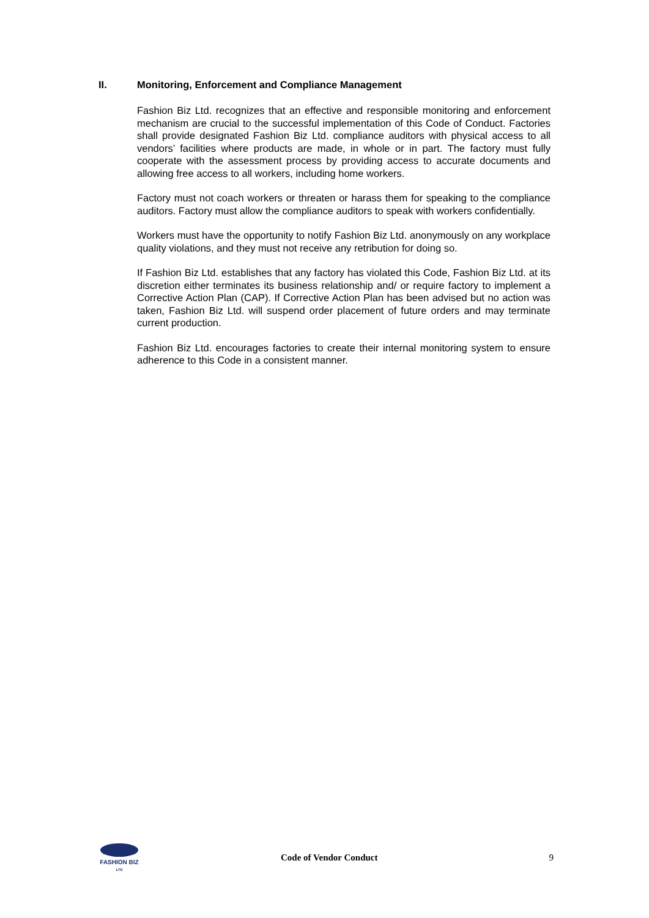II. Monitoring, Enforcement and Compliance Management
Fashion Biz Ltd. recognizes that an effective and responsible monitoring and enforcement mechanism are crucial to the successful implementation of this Code of Conduct. Factories shall provide designated Fashion Biz Ltd. compliance auditors with physical access to all vendors’ facilities where products are made, in whole or in part. The factory must fully cooperate with the assessment process by providing access to accurate documents and allowing free access to all workers, including home workers.
Factory must not coach workers or threaten or harass them for speaking to the compliance auditors. Factory must allow the compliance auditors to speak with workers confidentially.
Workers must have the opportunity to notify Fashion Biz Ltd. anonymously on any workplace quality violations, and they must not receive any retribution for doing so.
If Fashion Biz Ltd. establishes that any factory has violated this Code, Fashion Biz Ltd. at its discretion either terminates its business relationship and/ or require factory to implement a Corrective Action Plan (CAP). If Corrective Action Plan has been advised but no action was taken, Fashion Biz Ltd. will suspend order placement of future orders and may terminate current production.
Fashion Biz Ltd. encourages factories to create their internal monitoring system to ensure adherence to this Code in a consistent manner.
FASHION BIZ
LTD
Code of Vendor Conduct 9